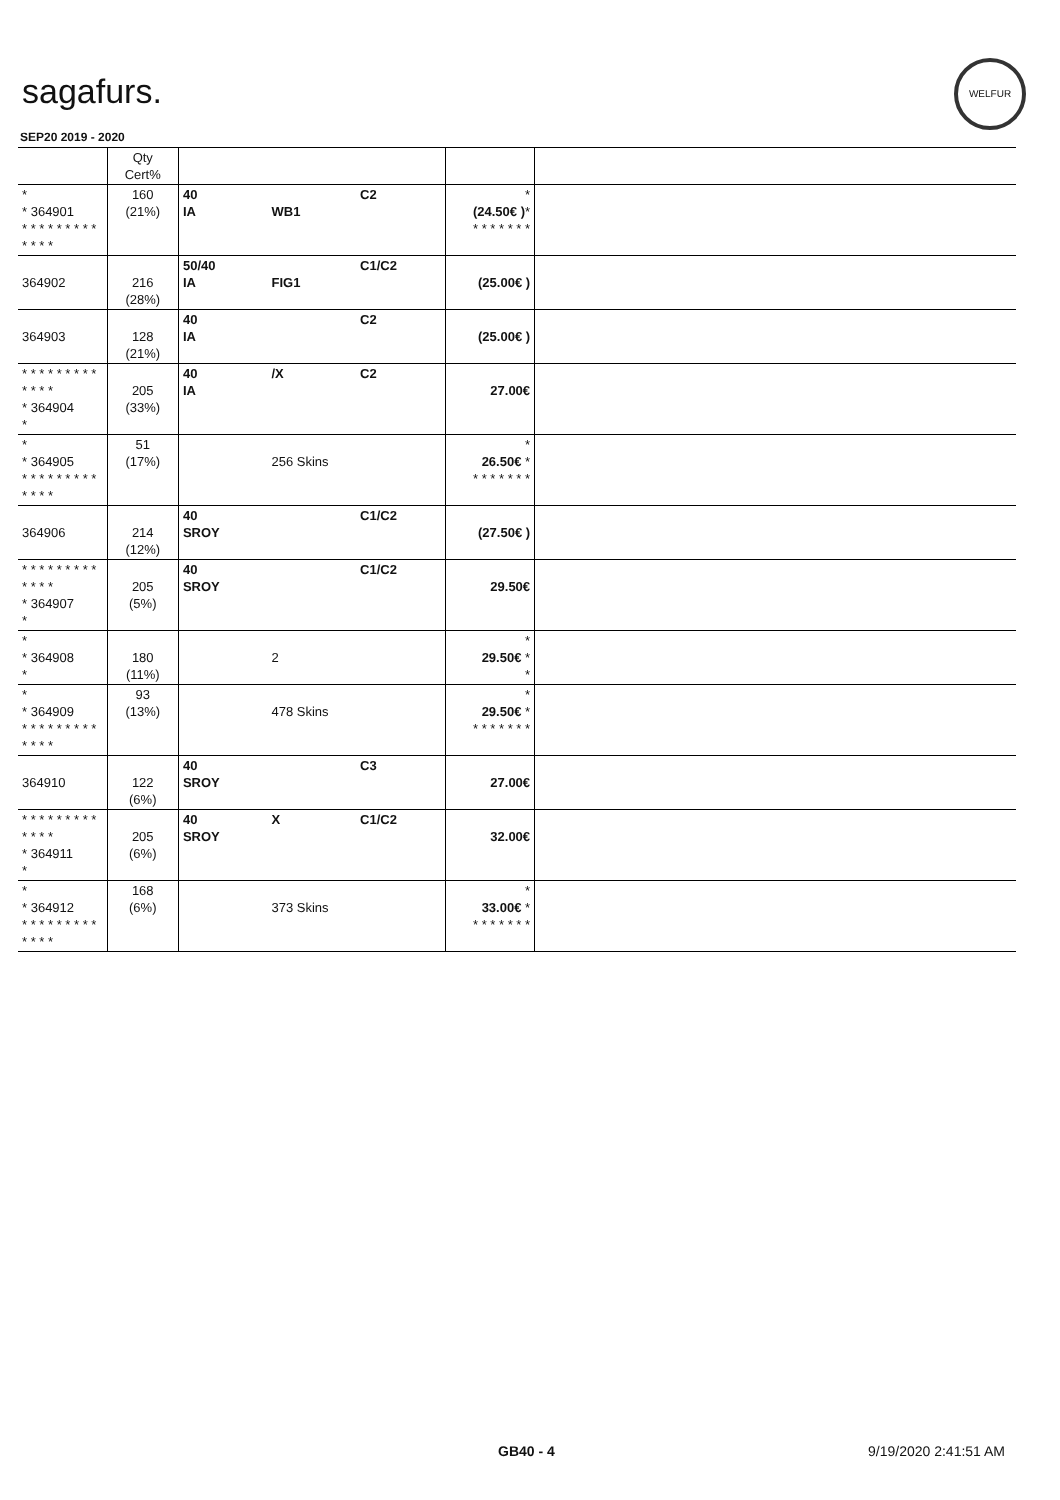sagafurs.
WELFUR
SEP20 2019 - 2020
| | Qty Cert% | | | | | |
| * * 364901 * * * * * * * * * * * * * | 160 (21%) | 40 IA | WB1 | C2 | * (24.50€ ) * * * * * * * * | |
| 364902 | 216 (28%) | 50/40 IA | FIG1 | C1/C2 | (25.00€ ) | |
| 364903 | 128 (21%) | 40 IA | | C2 | (25.00€ ) | |
| * * * * * * * * * * * * * * 364904 * | 205 (33%) | 40 IA | /X | C2 | 27.00€ | |
| * * 364905 * * * * * * * * * * * * * | 51 (17%) | | 256 Skins | | * 26.50€ * * * * * * * * | |
| 364906 | 214 (12%) | 40 SROY | | C1/C2 | (27.50€ ) | |
| * * * * * * * * * * * * * * 364907 * | 205 (5%) | 40 SROY | | C1/C2 | 29.50€ | |
| * * 364908 * | 180 (11%) | | 2 | | * 29.50€ * * | |
| * * 364909 * * * * * * * * * * * * * | 93 (13%) | | 478 Skins | | * 29.50€ * * * * * * * * | |
| 364910 | 122 (6%) | 40 SROY | | C3 | 27.00€ | |
| * * * * * * * * * * * * * * 364911 * | 205 (6%) | 40 SROY | X | C1/C2 | 32.00€ | |
| * * 364912 * * * * * * * * * * * * * | 168 (6%) | | 373 Skins | | * 33.00€ * * * * * * * * | |
GB40 - 4 9/19/2020 2:41:51 AM